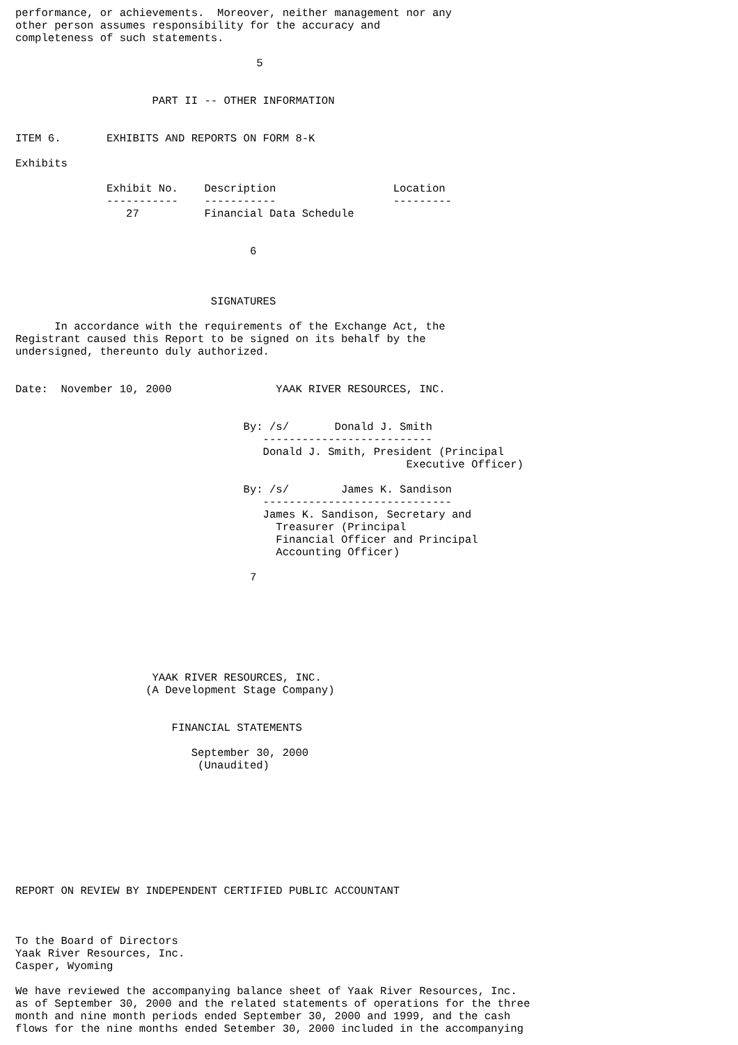performance, or achievements.  Moreover, neither management nor any
other person assumes responsibility for the accuracy and
completeness of such statements.

                                     5


                     PART II -- OTHER INFORMATION


ITEM 6.       EXHIBITS AND REPORTS ON FORM 8-K

Exhibits

              Exhibit No.    Description                  Location
              -----------    -----------                  ---------
                 27          Financial Data Schedule


                                    6



                              SIGNATURES

      In accordance with the requirements of the Exchange Act, the
Registrant caused this Report to be signed on its behalf by the
undersigned, thereunto duly authorized.


Date:  November 10, 2000                YAAK RIVER RESOURCES, INC.


                                   By: /s/       Donald J. Smith
                                      --------------------------
                                      Donald J. Smith, President (Principal
                                                            Executive Officer)

                                   By: /s/        James K. Sandison
                                      -----------------------------
                                      James K. Sandison, Secretary and
                                        Treasurer (Principal
                                        Financial Officer and Principal
                                        Accounting Officer)

                                    7







                     YAAK RIVER RESOURCES, INC.
                    (A Development Stage Company)


                        FINANCIAL STATEMENTS

                           September 30, 2000
                            (Unaudited)









REPORT ON REVIEW BY INDEPENDENT CERTIFIED PUBLIC ACCOUNTANT



To the Board of Directors
Yaak River Resources, Inc.
Casper, Wyoming

We have reviewed the accompanying balance sheet of Yaak River Resources, Inc.
as of September 30, 2000 and the related statements of operations for the three
month and nine month periods ended September 30, 2000 and 1999, and the cash
flows for the nine months ended Setember 30, 2000 included in the accompanying